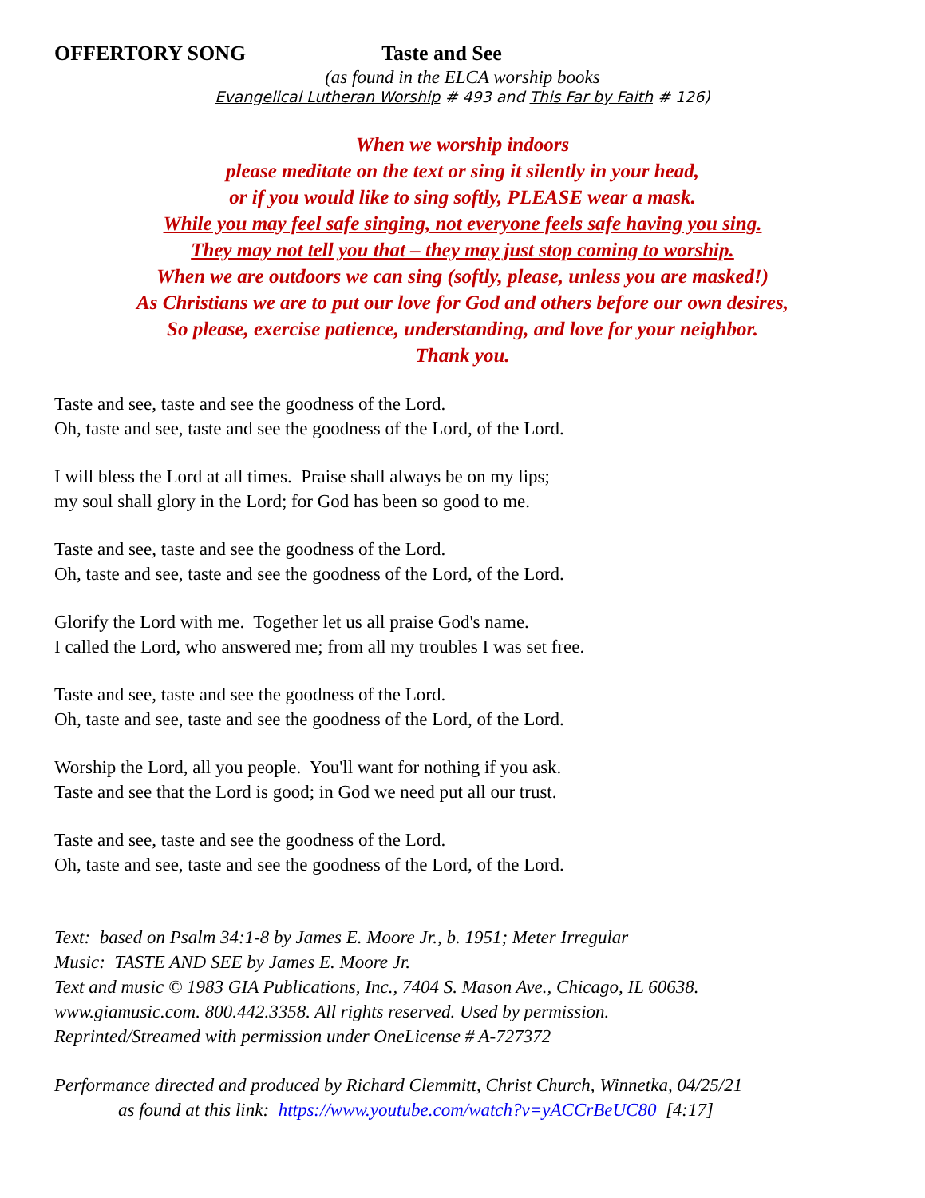OFFERTORY SONG Taste and See
(as found in the ELCA worship books
Evangelical Lutheran Worship # 493 and This Far by Faith # 126)
When we worship indoors
please meditate on the text or sing it silently in your head,
or if you would like to sing softly, PLEASE wear a mask.
While you may feel safe singing, not everyone feels safe having you sing.
They may not tell you that – they may just stop coming to worship.
When we are outdoors we can sing (softly, please, unless you are masked!)
As Christians we are to put our love for God and others before our own desires,
So please, exercise patience, understanding, and love for your neighbor.
Thank you.
Taste and see, taste and see the goodness of the Lord.
Oh, taste and see, taste and see the goodness of the Lord, of the Lord.
I will bless the Lord at all times. Praise shall always be on my lips;
my soul shall glory in the Lord; for God has been so good to me.
Taste and see, taste and see the goodness of the Lord.
Oh, taste and see, taste and see the goodness of the Lord, of the Lord.
Glorify the Lord with me. Together let us all praise God's name.
I called the Lord, who answered me; from all my troubles I was set free.
Taste and see, taste and see the goodness of the Lord.
Oh, taste and see, taste and see the goodness of the Lord, of the Lord.
Worship the Lord, all you people. You'll want for nothing if you ask.
Taste and see that the Lord is good; in God we need put all our trust.
Taste and see, taste and see the goodness of the Lord.
Oh, taste and see, taste and see the goodness of the Lord, of the Lord.
Text: based on Psalm 34:1-8 by James E. Moore Jr., b. 1951; Meter Irregular
Music: TASTE AND SEE by James E. Moore Jr.
Text and music © 1983 GIA Publications, Inc., 7404 S. Mason Ave., Chicago, IL 60638.
www.giamusic.com. 800.442.3358. All rights reserved. Used by permission.
Reprinted/Streamed with permission under OneLicense # A-727372
Performance directed and produced by Richard Clemmitt, Christ Church, Winnetka, 04/25/21
as found at this link: https://www.youtube.com/watch?v=yACCrBeUC80 [4:17]